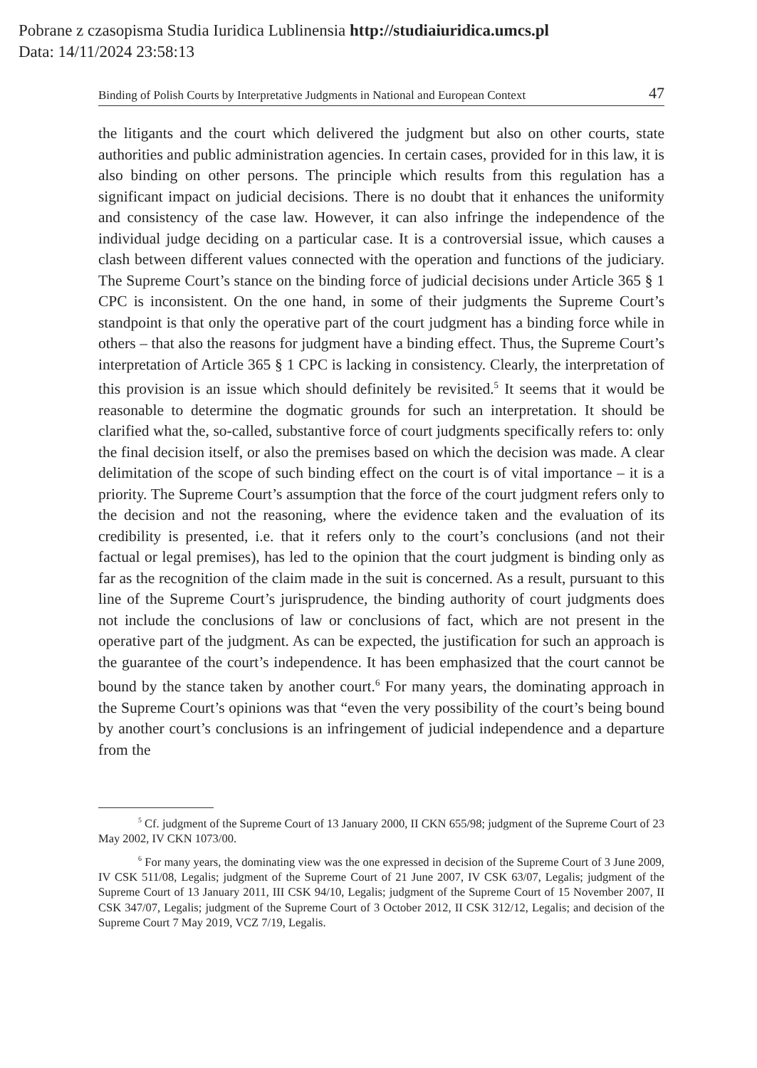Pobrane z czasopisma Studia Iuridica Lublinensia http://studiaiuridica.umcs.pl
Data: 14/11/2024 23:58:13
Binding of Polish Courts by Interpretative Judgments in National and European Context 47
the litigants and the court which delivered the judgment but also on other courts, state authorities and public administration agencies. In certain cases, provided for in this law, it is also binding on other persons. The principle which results from this regulation has a significant impact on judicial decisions. There is no doubt that it enhances the uniformity and consistency of the case law. However, it can also infringe the independence of the individual judge deciding on a particular case. It is a controversial issue, which causes a clash between different values connected with the operation and functions of the judiciary. The Supreme Court’s stance on the binding force of judicial decisions under Article 365 § 1 CPC is inconsistent. On the one hand, in some of their judgments the Supreme Court’s standpoint is that only the operative part of the court judgment has a binding force while in others – that also the reasons for judgment have a binding effect. Thus, the Supreme Court’s interpretation of Article 365 § 1 CPC is lacking in consistency. Clearly, the interpretation of this provision is an issue which should definitely be revisited.<sup>5</sup> It seems that it would be reasonable to determine the dogmatic grounds for such an interpretation. It should be clarified what the, so-called, substantive force of court judgments specifically refers to: only the final decision itself, or also the premises based on which the decision was made. A clear delimitation of the scope of such binding effect on the court is of vital importance – it is a priority. The Supreme Court’s assumption that the force of the court judgment refers only to the decision and not the reasoning, where the evidence taken and the evaluation of its credibility is presented, i.e. that it refers only to the court’s conclusions (and not their factual or legal premises), has led to the opinion that the court judgment is binding only as far as the recognition of the claim made in the suit is concerned. As a result, pursuant to this line of the Supreme Court’s jurisprudence, the binding authority of court judgments does not include the conclusions of law or conclusions of fact, which are not present in the operative part of the judgment. As can be expected, the justification for such an approach is the guarantee of the court’s independence. It has been emphasized that the court cannot be bound by the stance taken by another court.<sup>6</sup> For many years, the dominating approach in the Supreme Court’s opinions was that “even the very possibility of the court’s being bound by another court’s conclusions is an infringement of judicial independence and a departure from the
<sup>5</sup> Cf. judgment of the Supreme Court of 13 January 2000, II CKN 655/98; judgment of the Supreme Court of 23 May 2002, IV CKN 1073/00.
<sup>6</sup> For many years, the dominating view was the one expressed in decision of the Supreme Court of 3 June 2009, IV CSK 511/08, Legalis; judgment of the Supreme Court of 21 June 2007, IV CSK 63/07, Legalis; judgment of the Supreme Court of 13 January 2011, III CSK 94/10, Legalis; judgment of the Supreme Court of 15 November 2007, II CSK 347/07, Legalis; judgment of the Supreme Court of 3 October 2012, II CSK 312/12, Legalis; and decision of the Supreme Court 7 May 2019, VCZ 7/19, Legalis.